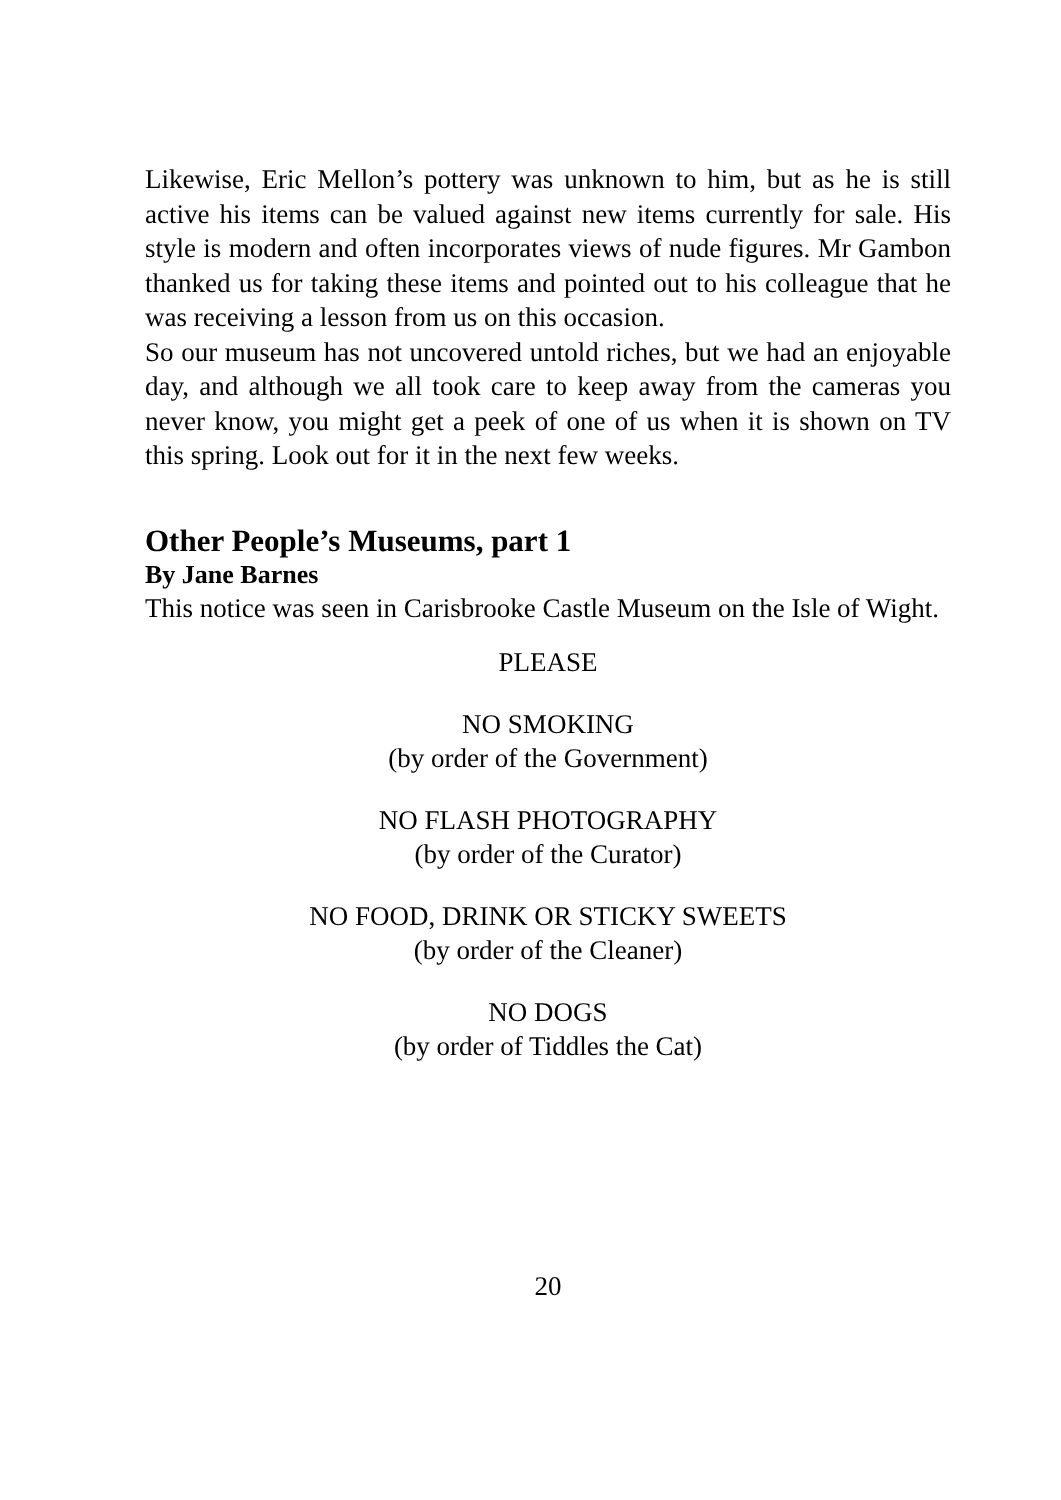Likewise, Eric Mellon’s pottery was unknown to him, but as he is still active his items can be valued against new items currently for sale. His style is modern and often incorporates views of nude figures. Mr Gambon thanked us for taking these items and pointed out to his colleague that he was receiving a lesson from us on this occasion.
So our museum has not uncovered untold riches, but we had an enjoyable day, and although we all took care to keep away from the cameras you never know, you might get a peek of one of us when it is shown on TV this spring. Look out for it in the next few weeks.
Other People’s Museums, part 1
By Jane Barnes
This notice was seen in Carisbrooke Castle Museum on the Isle of Wight.
PLEASE
NO SMOKING
(by order of the Government)
NO FLASH PHOTOGRAPHY
(by order of the Curator)
NO FOOD, DRINK OR STICKY SWEETS
(by order of the Cleaner)
NO DOGS
(by order of Tiddles the Cat)
20